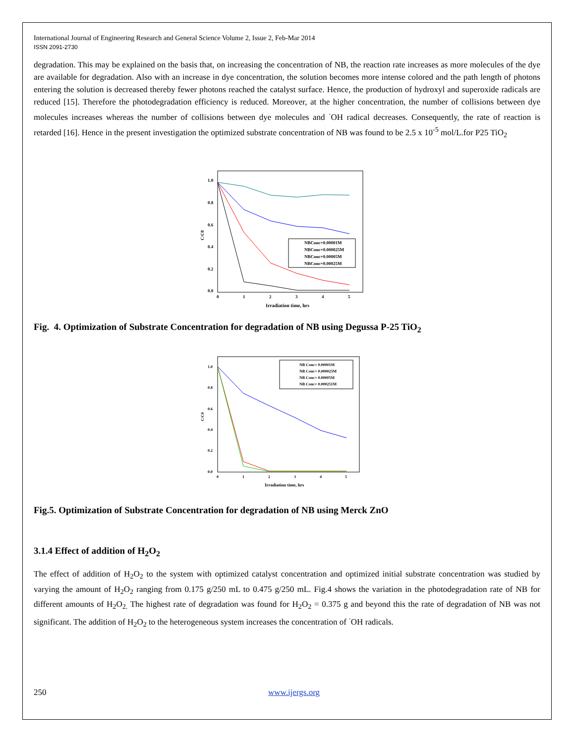International Journal of Engineering Research and General Science Volume 2, Issue 2, Feb-Mar 2014
ISSN 2091-2730
degradation. This may be explained on the basis that, on increasing the concentration of NB, the reaction rate increases as more molecules of the dye are available for degradation. Also with an increase in dye concentration, the solution becomes more intense colored and the path length of photons entering the solution is decreased thereby fewer photons reached the catalyst surface. Hence, the production of hydroxyl and superoxide radicals are reduced [15]. Therefore the photodegradation efficiency is reduced. Moreover, at the higher concentration, the number of collisions between dye molecules increases whereas the number of collisions between dye molecules and <sup>·</sup>OH radical decreases. Consequently, the rate of reaction is retarded [16]. Hence in the present investigation the optimized substrate concentration of NB was found to be 2.5 x 10<sup>-5</sup> mol/L.for P25 TiO<sub>2</sub>
1.0
0.8
0.6
0.4
0.2
0.0
0
1
2
3
4
5
C/C0
Irradiation time, hrs
NBConc=0.00001M
NBConc=0.000025M
NBConc=0.00005M
NBConc=0.00025M
Fig. 4. Optimization of Substrate Concentration for degradation of NB using Degussa P-25 TiO<sub>2</sub>
1.0
0.8
0.6
0.4
0.2
0.0
0
1
2
3
4
5
C/C0
Irradiation time, hrs
NB Conc= 0.00001M
NB Conc= 0.000025M
NB Conc= 0.00005M
NB Conc= 0.000251M
Fig.5. Optimization of Substrate Concentration for degradation of NB using Merck ZnO
3.1.4 Effect of addition of H<sub>2</sub>O<sub>2</sub>
The effect of addition of H<sub>2</sub>O<sub>2</sub> to the system with optimized catalyst concentration and optimized initial substrate concentration was studied by varying the amount of H<sub>2</sub>O<sub>2</sub> ranging from 0.175 g/250 mL to 0.475 g/250 mL. Fig.4 shows the variation in the photodegradation rate of NB for different amounts of H<sub>2</sub>O<sub>2.</sub> The highest rate of degradation was found for H<sub>2</sub>O<sub>2</sub> = 0.375 g and beyond this the rate of degradation of NB was not significant. The addition of H<sub>2</sub>O<sub>2</sub> to the heterogeneous system increases the concentration of <sup>·</sup>OH radicals.
250 www.ijergs.org